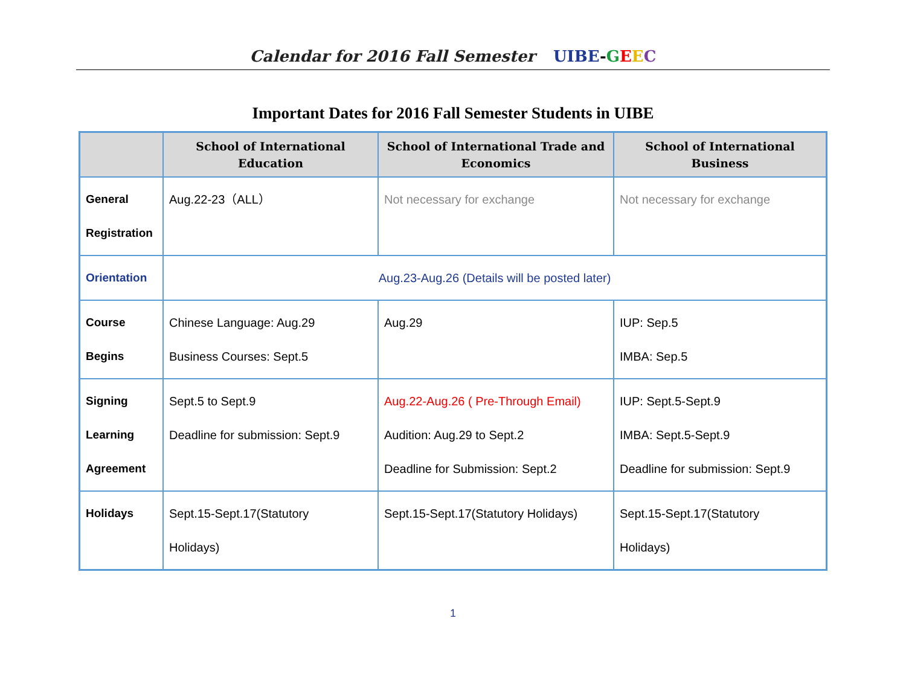Calendar for 2016 Fall Semester UIBE-GEEC
Important Dates for 2016 Fall Semester Students in UIBE
| | School of International Education | School of International Trade and Economics | School of International Business |
| --- | --- | --- | --- |
| General Registration | Aug.22-23（ALL） | Not necessary for exchange | Not necessary for exchange |
| Orientation | Aug.23-Aug.26 (Details will be posted later) | | |
| Course Begins | Chinese Language: Aug.29 Business Courses: Sept.5 | Aug.29 | IUP: Sep.5 IMBA: Sep.5 |
| Signing Learning Agreement | Sept.5 to Sept.9 Deadline for submission: Sept.9 | Aug.22-Aug.26 ( Pre-Through Email) Audition: Aug.29 to Sept.2 Deadline for Submission: Sept.2 | IUP: Sept.5-Sept.9 IMBA: Sept.5-Sept.9 Deadline for submission: Sept.9 |
| Holidays | Sept.15-Sept.17(Statutory Holidays) | Sept.15-Sept.17(Statutory Holidays) | Sept.15-Sept.17(Statutory Holidays) |
1